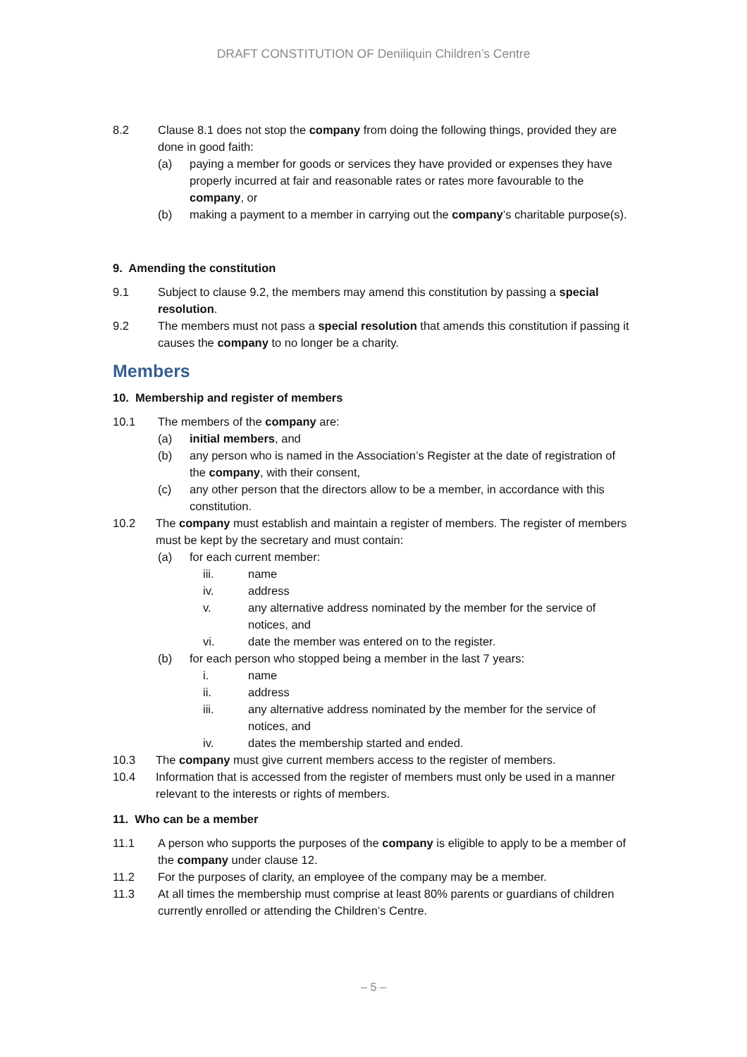DRAFT CONSTITUTION OF Deniliquin Children’s Centre
8.2 Clause 8.1 does not stop the company from doing the following things, provided they are done in good faith:
(a) paying a member for goods or services they have provided or expenses they have properly incurred at fair and reasonable rates or rates more favourable to the company, or
(b) making a payment to a member in carrying out the company’s charitable purpose(s).
9. Amending the constitution
9.1 Subject to clause 9.2, the members may amend this constitution by passing a special resolution.
9.2 The members must not pass a special resolution that amends this constitution if passing it causes the company to no longer be a charity.
Members
10. Membership and register of members
10.1 The members of the company are:
(a) initial members, and
(b) any person who is named in the Association’s Register at the date of registration of the company, with their consent,
(c) any other person that the directors allow to be a member, in accordance with this constitution.
10.2 The company must establish and maintain a register of members. The register of members must be kept by the secretary and must contain:
(a) for each current member:
iii. name
iv. address
v. any alternative address nominated by the member for the service of notices, and
vi. date the member was entered on to the register.
(b) for each person who stopped being a member in the last 7 years:
i. name
ii. address
iii. any alternative address nominated by the member for the service of notices, and
iv. dates the membership started and ended.
10.3 The company must give current members access to the register of members.
10.4 Information that is accessed from the register of members must only be used in a manner relevant to the interests or rights of members.
11. Who can be a member
11.1 A person who supports the purposes of the company is eligible to apply to be a member of the company under clause 12.
11.2 For the purposes of clarity, an employee of the company may be a member.
11.3 At all times the membership must comprise at least 80% parents or guardians of children currently enrolled or attending the Children’s Centre.
– 5 –